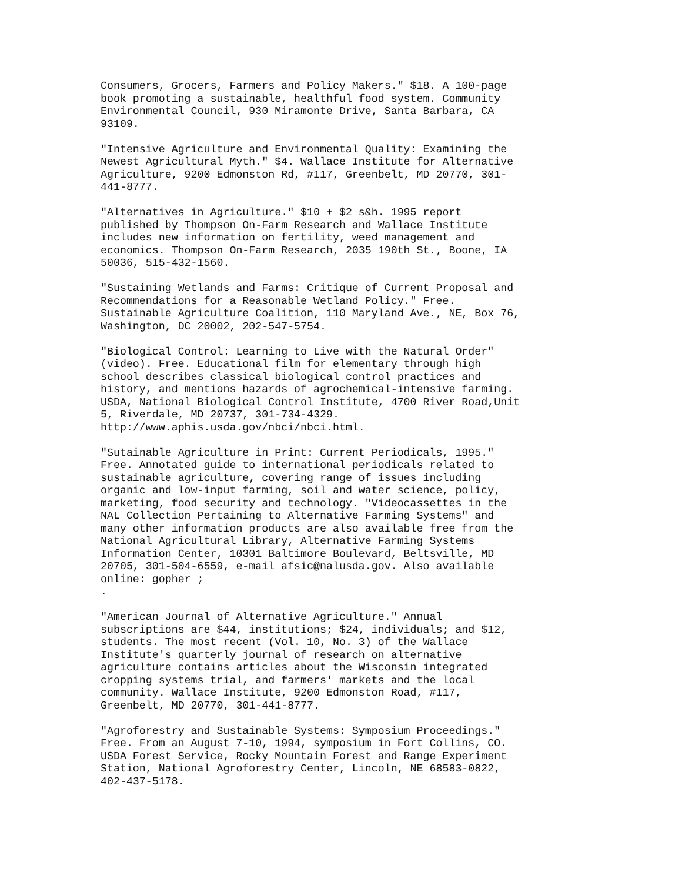Consumers, Grocers, Farmers and Policy Makers." $18. A 100-page
book promoting a sustainable, healthful food system. Community
Environmental Council, 930 Miramonte Drive, Santa Barbara, CA
93109.

"Intensive Agriculture and Environmental Quality: Examining the
Newest Agricultural Myth." $4. Wallace Institute for Alternative
Agriculture, 9200 Edmonston Rd, #117, Greenbelt, MD 20770, 301-
441-8777.

"Alternatives in Agriculture." $10 + $2 s&h. 1995 report
published by Thompson On-Farm Research and Wallace Institute
includes new information on fertility, weed management and
economics. Thompson On-Farm Research, 2035 190th St., Boone, IA
50036, 515-432-1560.

"Sustaining Wetlands and Farms: Critique of Current Proposal and
Recommendations for a Reasonable Wetland Policy." Free.
Sustainable Agriculture Coalition, 110 Maryland Ave., NE, Box 76,
Washington, DC 20002, 202-547-5754.

"Biological Control: Learning to Live with the Natural Order"
(video). Free. Educational film for elementary through high
school describes classical biological control practices and
history, and mentions hazards of agrochemical-intensive farming.
USDA, National Biological Control Institute, 4700 River Road,Unit
5, Riverdale, MD 20737, 301-734-4329.
http://www.aphis.usda.gov/nbci/nbci.html.

"Sutainable Agriculture in Print: Current Periodicals, 1995."
Free. Annotated guide to international periodicals related to
sustainable agriculture, covering range of issues including
organic and low-input farming, soil and water science, policy,
marketing, food security and technology. "Videocassettes in the
NAL Collection Pertaining to Alternative Farming Systems" and
many other information products are also available free from the
National Agricultural Library, Alternative Farming Systems
Information Center, 10301 Baltimore Boulevard, Beltsville, MD
20705, 301-504-6559, e-mail afsic@nalusda.gov. Also available
online: gopher ;
.

"American Journal of Alternative Agriculture." Annual
subscriptions are $44, institutions; $24, individuals; and $12,
students. The most recent (Vol. 10, No. 3) of the Wallace
Institute's quarterly journal of research on alternative
agriculture contains articles about the Wisconsin integrated
cropping systems trial, and farmers' markets and the local
community. Wallace Institute, 9200 Edmonston Road, #117,
Greenbelt, MD 20770, 301-441-8777.

"Agroforestry and Sustainable Systems: Symposium Proceedings."
Free. From an August 7-10, 1994, symposium in Fort Collins, CO.
USDA Forest Service, Rocky Mountain Forest and Range Experiment
Station, National Agroforestry Center, Lincoln, NE 68583-0822,
402-437-5178.